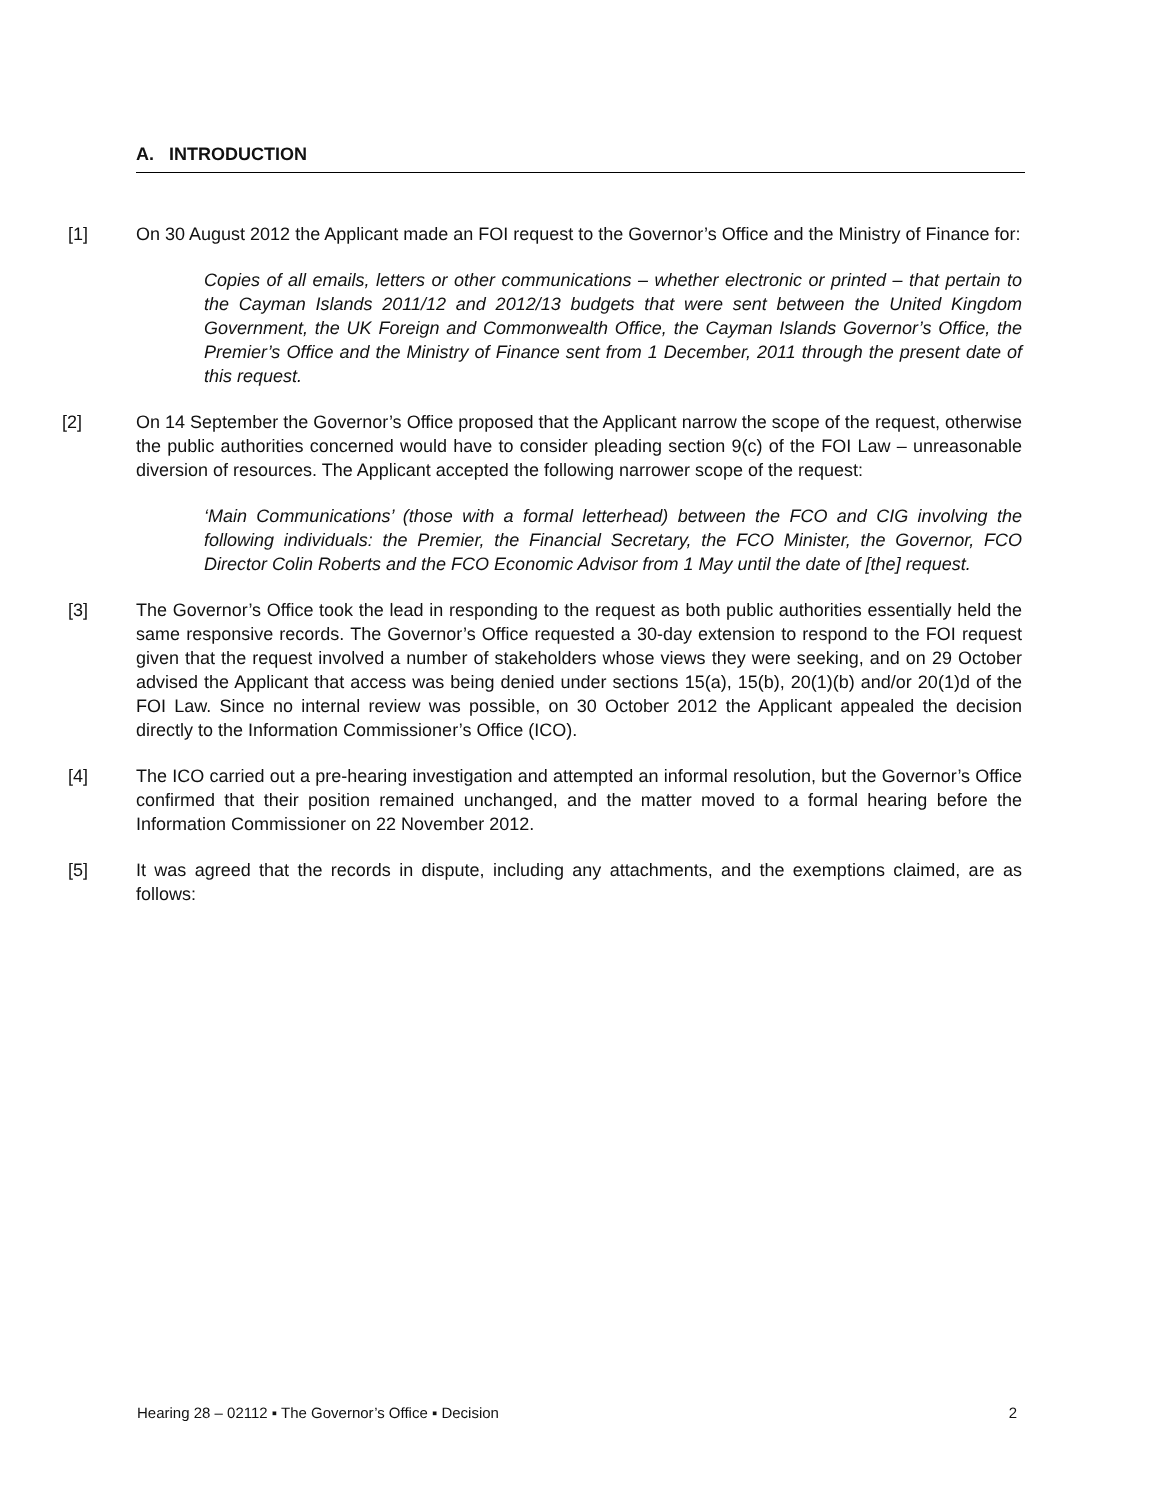A. INTRODUCTION
[1] On 30 August 2012 the Applicant made an FOI request to the Governor’s Office and the Ministry of Finance for:
Copies of all emails, letters or other communications – whether electronic or printed – that pertain to the Cayman Islands 2011/12 and 2012/13 budgets that were sent between the United Kingdom Government, the UK Foreign and Commonwealth Office, the Cayman Islands Governor’s Office, the Premier’s Office and the Ministry of Finance sent from 1 December, 2011 through the present date of this request.
[2] On 14 September the Governor’s Office proposed that the Applicant narrow the scope of the request, otherwise the public authorities concerned would have to consider pleading section 9(c) of the FOI Law – unreasonable diversion of resources. The Applicant accepted the following narrower scope of the request:
‘Main Communications’ (those with a formal letterhead) between the FCO and CIG involving the following individuals: the Premier, the Financial Secretary, the FCO Minister, the Governor, FCO Director Colin Roberts and the FCO Economic Advisor from 1 May until the date of [the] request.
[3] The Governor’s Office took the lead in responding to the request as both public authorities essentially held the same responsive records. The Governor’s Office requested a 30-day extension to respond to the FOI request given that the request involved a number of stakeholders whose views they were seeking, and on 29 October advised the Applicant that access was being denied under sections 15(a), 15(b), 20(1)(b) and/or 20(1)d of the FOI Law. Since no internal review was possible, on 30 October 2012 the Applicant appealed the decision directly to the Information Commissioner’s Office (ICO).
[4] The ICO carried out a pre-hearing investigation and attempted an informal resolution, but the Governor’s Office confirmed that their position remained unchanged, and the matter moved to a formal hearing before the Information Commissioner on 22 November 2012.
[5] It was agreed that the records in dispute, including any attachments, and the exemptions claimed, are as follows:
Hearing 28 – 02112 ▪ The Governor’s Office ▪ Decision 2